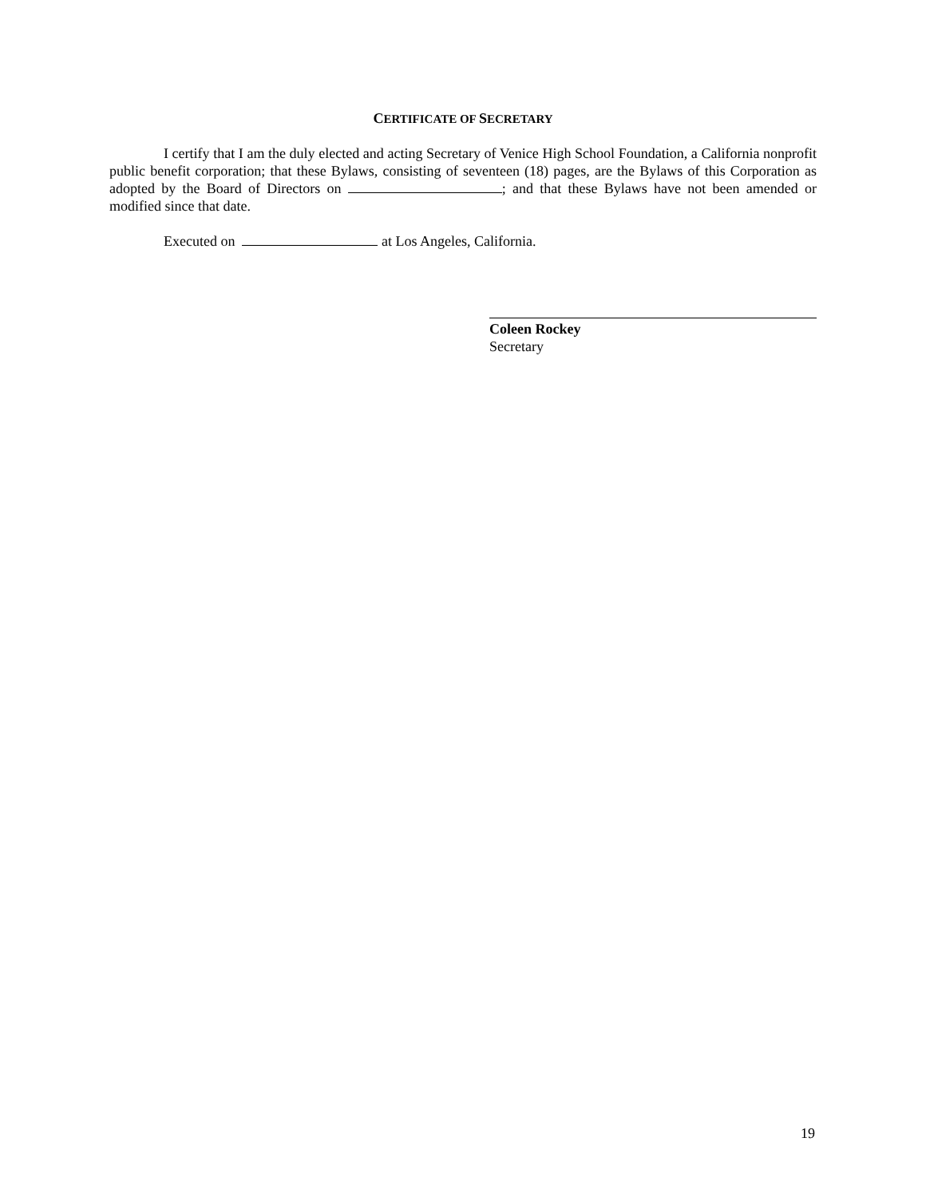CERTIFICATE OF SECRETARY
I certify that I am the duly elected and acting Secretary of Venice High School Foundation, a California nonprofit public benefit corporation; that these Bylaws, consisting of seventeen (18) pages, are the Bylaws of this Corporation as adopted by the Board of Directors on ; and that these Bylaws have not been amended or modified since that date.
Executed on at Los Angeles, California.
Coleen Rockey
Secretary
19